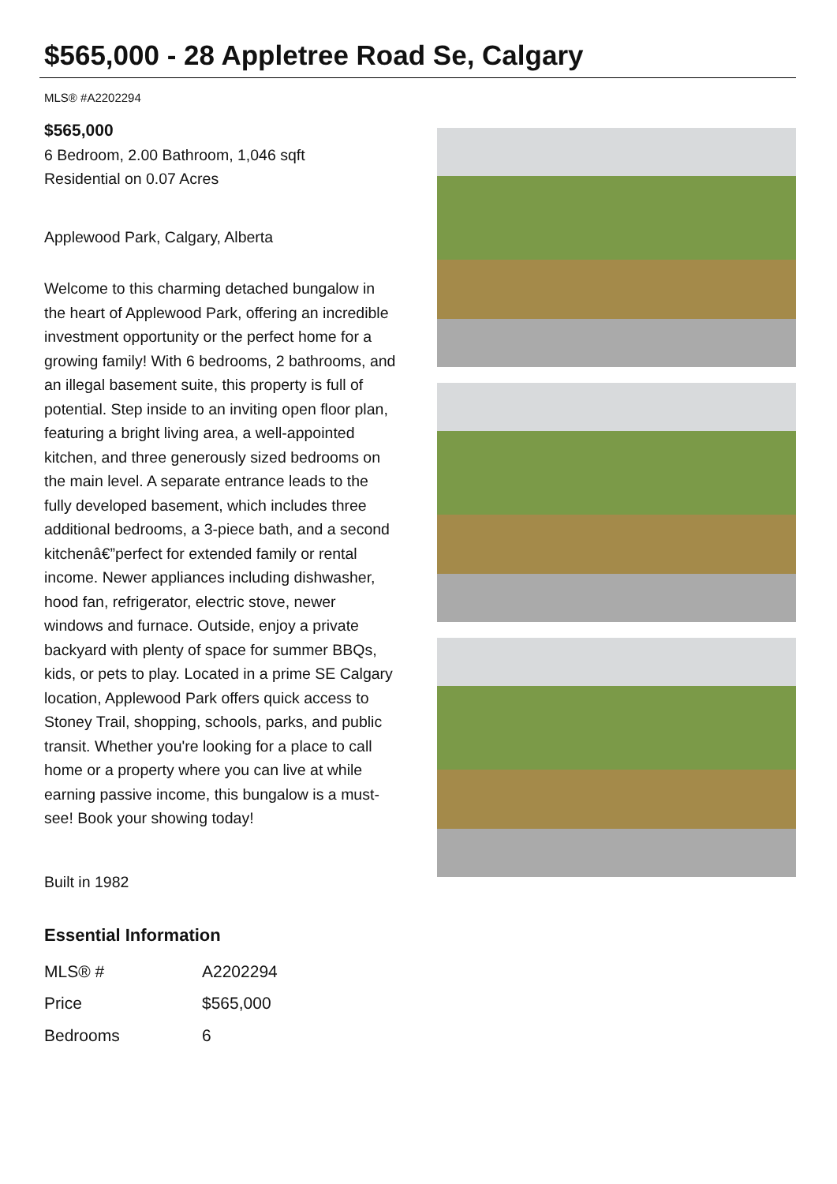$565,000 - 28 Appletree Road Se, Calgary
MLS® #A2202294
$565,000
6 Bedroom, 2.00 Bathroom, 1,046 sqft
Residential on 0.07 Acres
Applewood Park, Calgary, Alberta
Welcome to this charming detached bungalow in the heart of Applewood Park, offering an incredible investment opportunity or the perfect home for a growing family! With 6 bedrooms, 2 bathrooms, and an illegal basement suite, this property is full of potential. Step inside to an inviting open floor plan, featuring a bright living area, a well-appointed kitchen, and three generously sized bedrooms on the main level. A separate entrance leads to the fully developed basement, which includes three additional bedrooms, a 3-piece bath, and a second kitchenâ€”perfect for extended family or rental income. Newer appliances including dishwasher, hood fan, refrigerator, electric stove, newer windows and furnace. Outside, enjoy a private backyard with plenty of space for summer BBQs, kids, or pets to play. Located in a prime SE Calgary location, Applewood Park offers quick access to Stoney Trail, shopping, schools, parks, and public transit. Whether you're looking for a place to call home or a property where you can live at while earning passive income, this bungalow is a must-see! Book your showing today!
Built in 1982
Essential Information
| MLS® # | A2202294 |
| Price | $565,000 |
| Bedrooms | 6 |